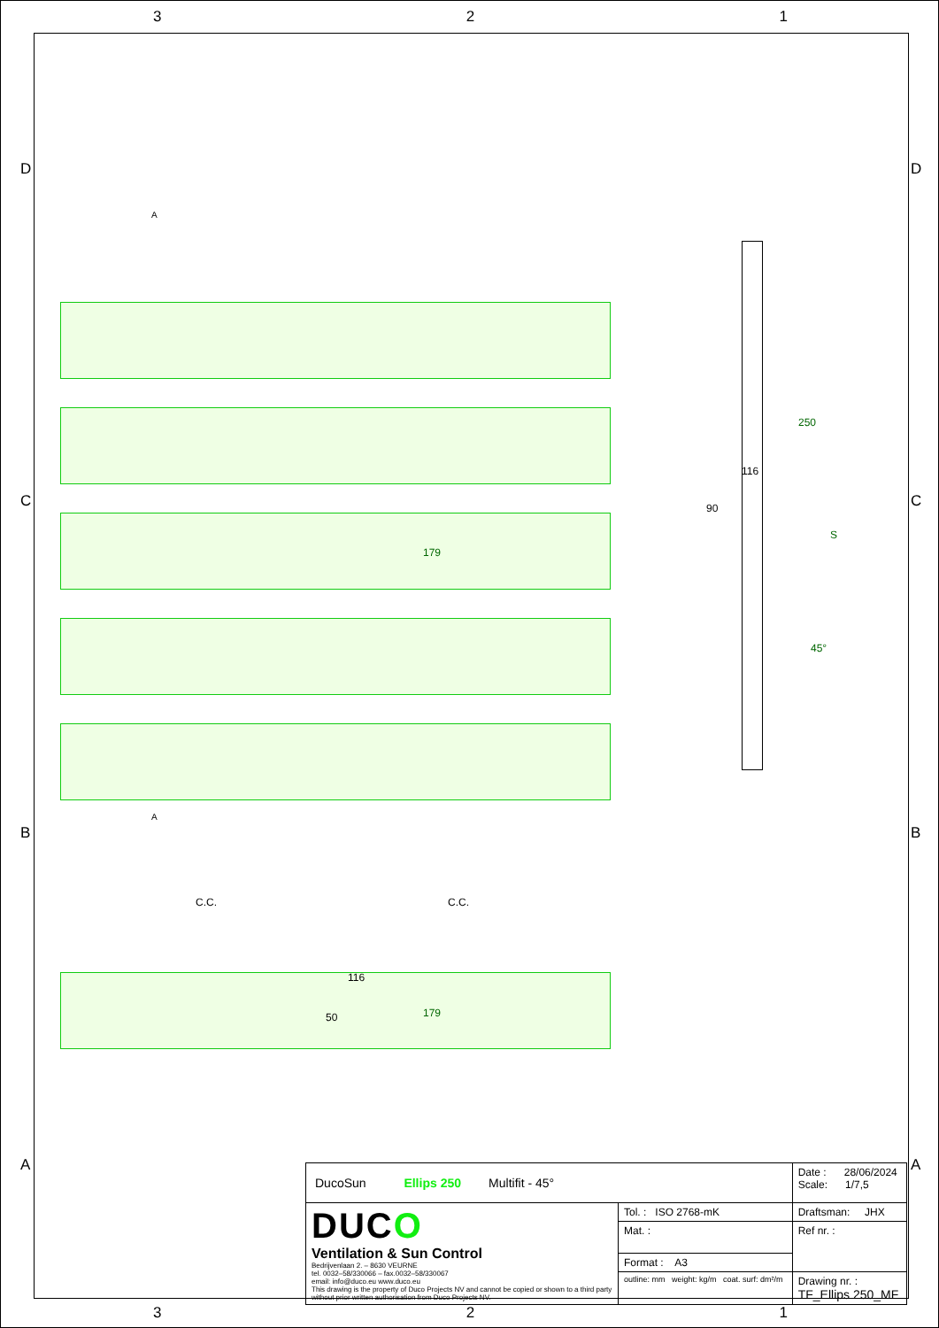3 2 1
D D
C C
B B
A A
A
179
250
116
90
S
45°
A
C.C. C.C.
116
50 179
| DucoSun Ellips 250 Multifit - 45° | | Date : 28/06/2024 Scale: 1/7,5 |
| DUC O Ventilation & Sun Control Bedrijvenlaan 2. – 8630 VEURNE tel. 0032–58/330066 – fax.0032–58/330067 email: info@duco.eu www.duco.eu This drawing is the property of Duco Projects NV and cannot be copied or shown to a third party without prior written authorisation from Duco Projects NV. | Tol. : ISO 2768-mK | Draftsman: JHX |
| | Mat. : | Ref nr. : |
| | Format : A3 | |
| | outline: mm weight: kg/m coat. surf: dm²/m | Drawing nr. : TF_Ellips 250_MF |
3 2 1